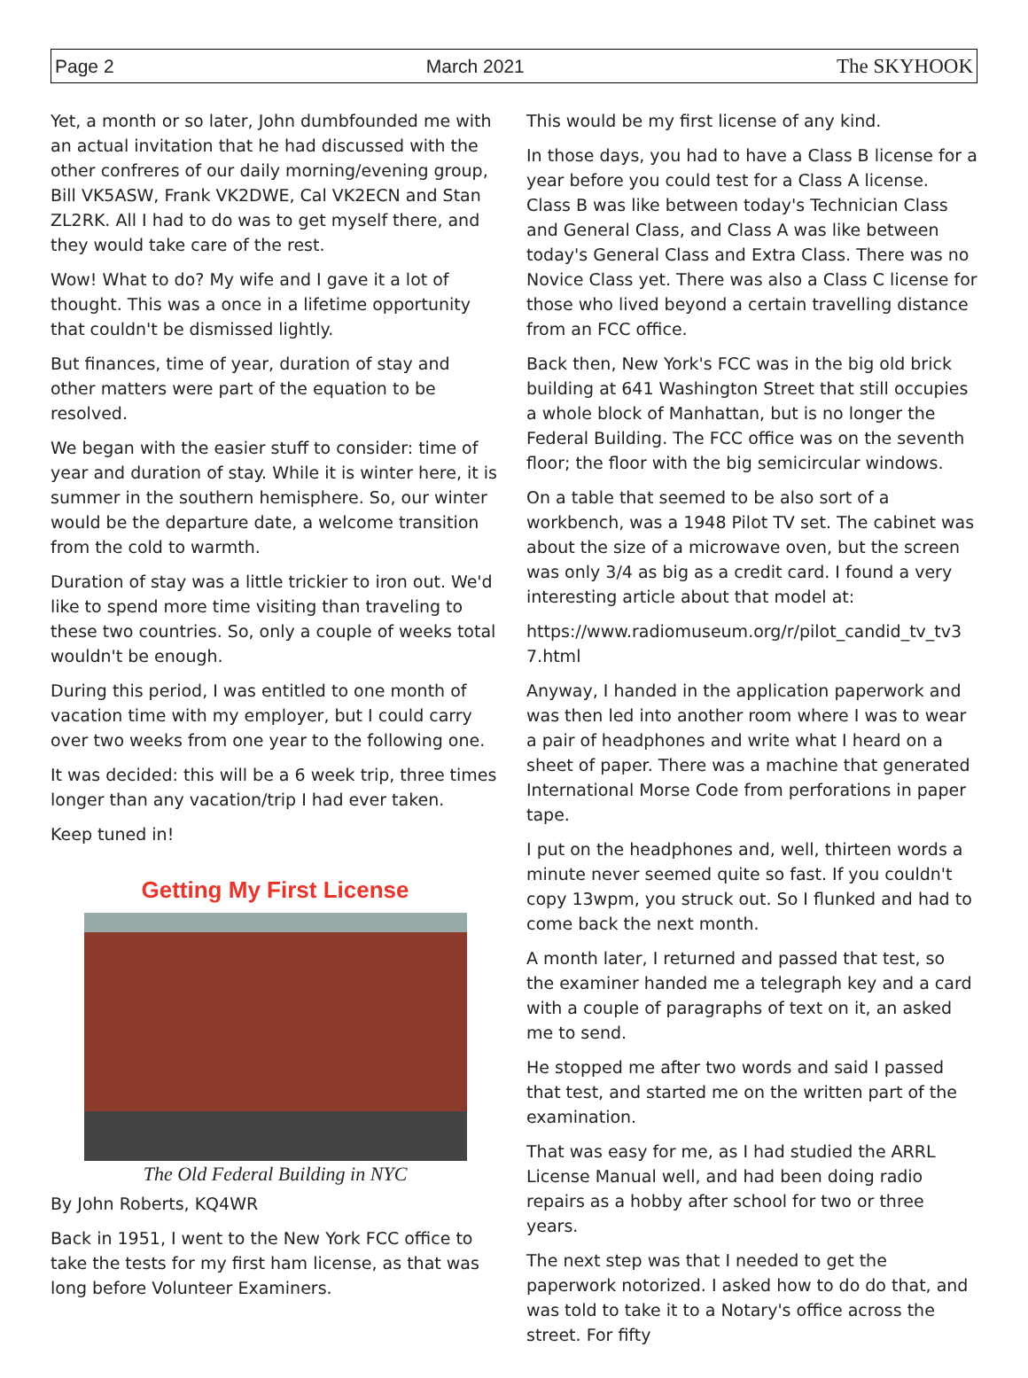Page 2 March 2021 The SKYHOOK
Yet, a month or so later, John dumbfounded me with an actual invitation that he had discussed with the other confreres of our daily morning/evening group, Bill VK5ASW, Frank VK2DWE, Cal VK2ECN and Stan ZL2RK. All I had to do was to get myself there, and they would take care of the rest.
Wow! What to do? My wife and I gave it a lot of thought. This was a once in a lifetime opportunity that couldn't be dismissed lightly.
But finances, time of year, duration of stay and other matters were part of the equation to be resolved.
We began with the easier stuff to consider: time of year and duration of stay. While it is winter here, it is summer in the southern hemisphere. So, our winter would be the departure date, a welcome transition from the cold to warmth.
Duration of stay was a little trickier to iron out. We'd like to spend more time visiting than traveling to these two countries. So, only a couple of weeks total wouldn't be enough.
During this period, I was entitled to one month of vacation time with my employer, but I could carry over two weeks from one year to the following one.
It was decided: this will be a 6 week trip, three times longer than any vacation/trip I had ever taken.
Keep tuned in!
Getting My First License
The Old Federal Building in NYC
By John Roberts, KQ4WR
Back in 1951, I went to the New York FCC office to take the tests for my first ham license, as that was long before Volunteer Examiners.
This would be my first license of any kind.
In those days, you had to have a Class B license for a year before you could test for a Class A license. Class B was like between today's Technician Class and General Class, and Class A was like between today's General Class and Extra Class. There was no Novice Class yet. There was also a Class C license for those who lived beyond a certain travelling distance from an FCC office.
Back then, New York's FCC was in the big old brick building at 641 Washington Street that still occupies a whole block of Manhattan, but is no longer the Federal Building. The FCC office was on the seventh floor; the floor with the big semicircular windows.
On a table that seemed to be also sort of a workbench, was a 1948 Pilot TV set. The cabinet was about the size of a microwave oven, but the screen was only 3/4 as big as a credit card. I found a very interesting article about that model at:
https://www.radiomuseum.org/r/pilot_candid_tv_tv3 7.html
Anyway, I handed in the application paperwork and was then led into another room where I was to wear a pair of headphones and write what I heard on a sheet of paper. There was a machine that generated International Morse Code from perforations in paper tape.
I put on the headphones and, well, thirteen words a minute never seemed quite so fast. If you couldn't copy 13wpm, you struck out. So I flunked and had to come back the next month.
A month later, I returned and passed that test, so the examiner handed me a telegraph key and a card with a couple of paragraphs of text on it, an asked me to send.
He stopped me after two words and said I passed that test, and started me on the written part of the examination.
That was easy for me, as I had studied the ARRL License Manual well, and had been doing radio repairs as a hobby after school for two or three years.
The next step was that I needed to get the paperwork notorized. I asked how to do do that, and was told to take it to a Notary's office across the street. For fifty